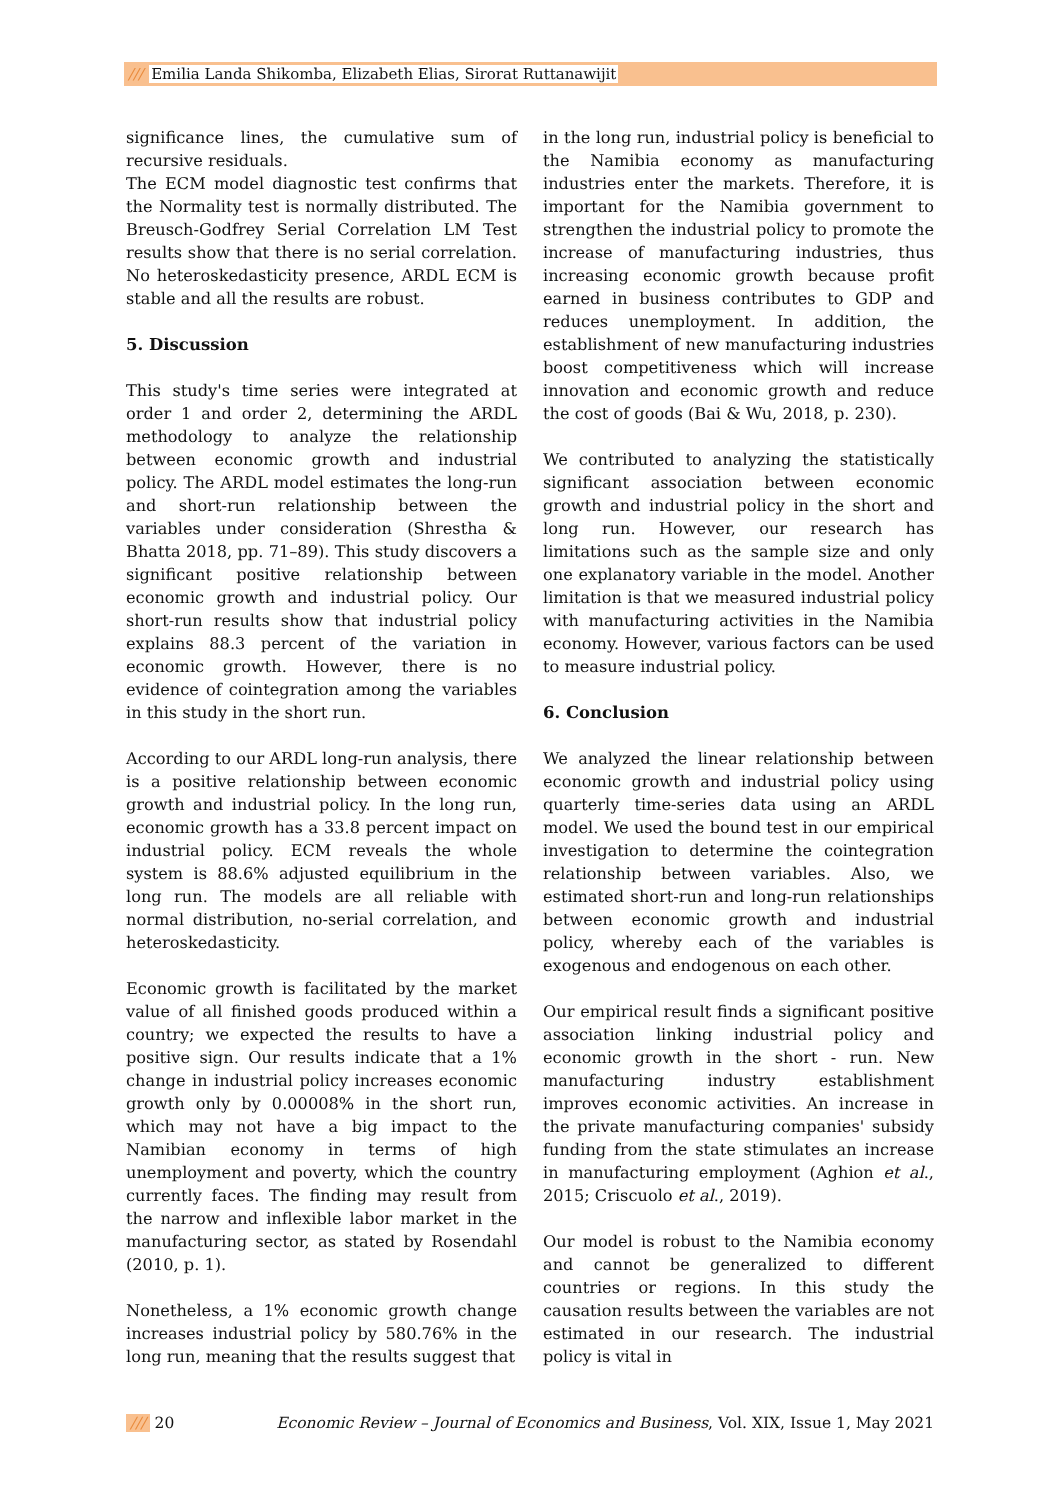/// Emilia Landa Shikomba, Elizabeth Elias, Sirorat Ruttanawijit
significance lines, the cumulative sum of recursive residuals.
The ECM model diagnostic test confirms that the Normality test is normally distributed. The Breusch-Godfrey Serial Correlation LM Test results show that there is no serial correlation. No heteroskedasticity presence, ARDL ECM is stable and all the results are robust.
5. Discussion
This study's time series were integrated at order 1 and order 2, determining the ARDL methodology to analyze the relationship between economic growth and industrial policy. The ARDL model estimates the long-run and short-run relationship between the variables under consideration (Shrestha & Bhatta 2018, pp. 71–89). This study discovers a significant positive relationship between economic growth and industrial policy. Our short-run results show that industrial policy explains 88.3 percent of the variation in economic growth. However, there is no evidence of cointegration among the variables in this study in the short run.
According to our ARDL long-run analysis, there is a positive relationship between economic growth and industrial policy. In the long run, economic growth has a 33.8 percent impact on industrial policy. ECM reveals the whole system is 88.6% adjusted equilibrium in the long run. The models are all reliable with normal distribution, no-serial correlation, and heteroskedasticity.
Economic growth is facilitated by the market value of all finished goods produced within a country; we expected the results to have a positive sign. Our results indicate that a 1% change in industrial policy increases economic growth only by 0.00008% in the short run, which may not have a big impact to the Namibian economy in terms of high unemployment and poverty, which the country currently faces. The finding may result from the narrow and inflexible labor market in the manufacturing sector, as stated by Rosendahl (2010, p. 1).
Nonetheless, a 1% economic growth change increases industrial policy by 580.76% in the long run, meaning that the results suggest that
in the long run, industrial policy is beneficial to the Namibia economy as manufacturing industries enter the markets. Therefore, it is important for the Namibia government to strengthen the industrial policy to promote the increase of manufacturing industries, thus increasing economic growth because profit earned in business contributes to GDP and reduces unemployment. In addition, the establishment of new manufacturing industries boost competitiveness which will increase innovation and economic growth and reduce the cost of goods (Bai & Wu, 2018, p. 230).
We contributed to analyzing the statistically significant association between economic growth and industrial policy in the short and long run. However, our research has limitations such as the sample size and only one explanatory variable in the model. Another limitation is that we measured industrial policy with manufacturing activities in the Namibia economy. However, various factors can be used to measure industrial policy.
6. Conclusion
We analyzed the linear relationship between economic growth and industrial policy using quarterly time-series data using an ARDL model. We used the bound test in our empirical investigation to determine the cointegration relationship between variables. Also, we estimated short-run and long-run relationships between economic growth and industrial policy, whereby each of the variables is exogenous and endogenous on each other.
Our empirical result finds a significant positive association linking industrial policy and economic growth in the short - run. New manufacturing industry establishment improves economic activities. An increase in the private manufacturing companies' subsidy funding from the state stimulates an increase in manufacturing employment (Aghion et al., 2015; Criscuolo et al., 2019).
Our model is robust to the Namibia economy and cannot be generalized to different countries or regions. In this study the causation results between the variables are not estimated in our research. The industrial policy is vital in
/// 20 Economic Review – Journal of Economics and Business, Vol. XIX, Issue 1, May 2021